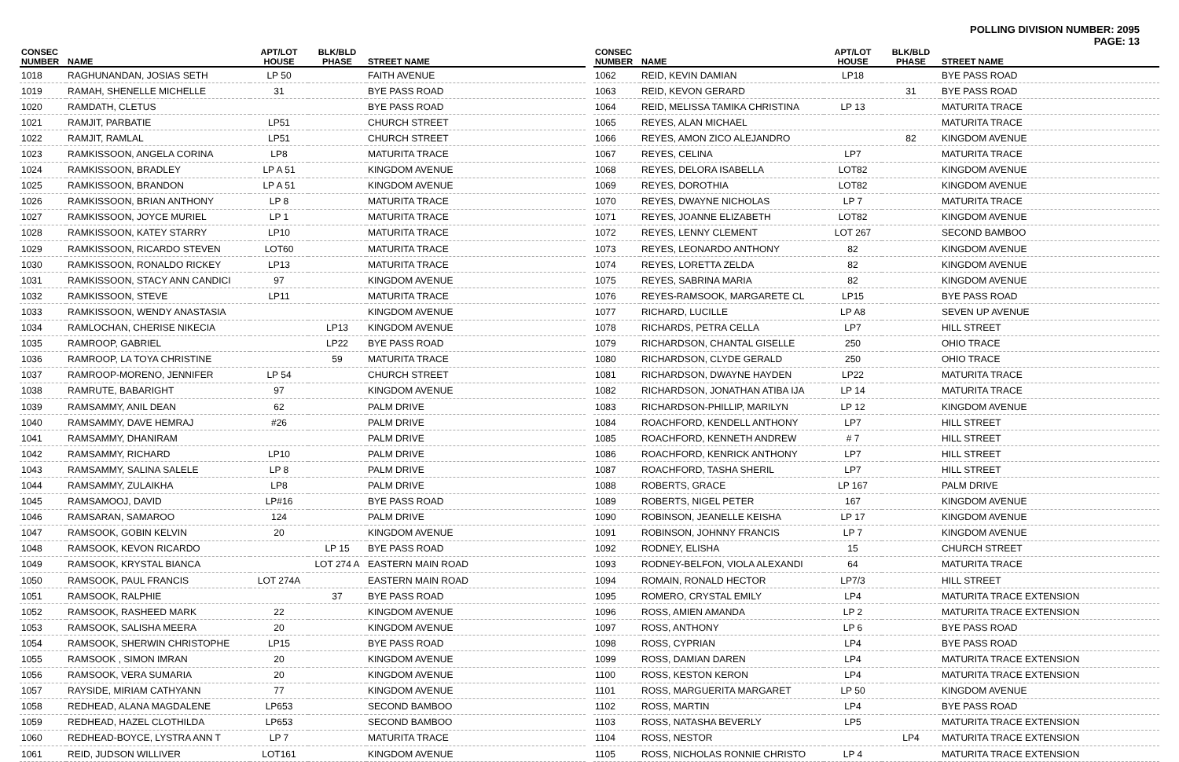POLLING DIVISION NUMBER: 2095
PAGE: 13
| CONSEC NUMBER | NAME | APT/LOT HOUSE | BLK/BLD PHASE | STREET NAME |
| --- | --- | --- | --- | --- |
| 1018 | RAGHUNANDAN, JOSIAS SETH | LP 50 | | FAITH AVENUE |
| 1019 | RAMAH, SHENELLE MICHELLE | 31 | | BYE PASS ROAD |
| 1020 | RAMDATH, CLETUS | | | BYE PASS ROAD |
| 1021 | RAMJIT, PARBATIE | LP51 | | CHURCH STREET |
| 1022 | RAMJIT, RAMLAL | LP51 | | CHURCH STREET |
| 1023 | RAMKISSOON, ANGELA CORINA | LP8 | | MATURITA TRACE |
| 1024 | RAMKISSOON, BRADLEY | LP A 51 | | KINGDOM AVENUE |
| 1025 | RAMKISSOON, BRANDON | LP A 51 | | KINGDOM AVENUE |
| 1026 | RAMKISSOON, BRIAN ANTHONY | LP 8 | | MATURITA TRACE |
| 1027 | RAMKISSOON, JOYCE MURIEL | LP 1 | | MATURITA TRACE |
| 1028 | RAMKISSOON, KATEY STARRY | LP10 | | MATURITA TRACE |
| 1029 | RAMKISSOON, RICARDO STEVEN | LOT60 | | MATURITA TRACE |
| 1030 | RAMKISSOON, RONALDO RICKEY | LP13 | | MATURITA TRACE |
| 1031 | RAMKISSOON, STACY ANN CANDICI | 97 | | KINGDOM AVENUE |
| 1032 | RAMKISSOON, STEVE | LP11 | | MATURITA TRACE |
| 1033 | RAMKISSOON, WENDY ANASTASIA | | | KINGDOM AVENUE |
| 1034 | RAMLOCHAN, CHERISE NIKECIA | | LP13 | KINGDOM AVENUE |
| 1035 | RAMROOP, GABRIEL | | LP22 | BYE PASS ROAD |
| 1036 | RAMROOP, LA TOYA CHRISTINE | | 59 | MATURITA TRACE |
| 1037 | RAMROOP-MORENO, JENNIFER | LP 54 | | CHURCH STREET |
| 1038 | RAMRUTE, BABARIGHT | 97 | | KINGDOM AVENUE |
| 1039 | RAMSAMMY, ANIL DEAN | 62 | | PALM DRIVE |
| 1040 | RAMSAMMY, DAVE HEMRAJ | #26 | | PALM DRIVE |
| 1041 | RAMSAMMY, DHANIRAM | | | PALM DRIVE |
| 1042 | RAMSAMMY, RICHARD | LP10 | | PALM DRIVE |
| 1043 | RAMSAMMY, SALINA SALELE | LP 8 | | PALM DRIVE |
| 1044 | RAMSAMMY, ZULAIKHA | LP8 | | PALM DRIVE |
| 1045 | RAMSAMOOJ, DAVID | LP#16 | | BYE PASS ROAD |
| 1046 | RAMSARAN, SAMAROO | 124 | | PALM DRIVE |
| 1047 | RAMSOOK, GOBIN KELVIN | 20 | | KINGDOM AVENUE |
| 1048 | RAMSOOK, KEVON RICARDO | | LP 15 | BYE PASS ROAD |
| 1049 | RAMSOOK, KRYSTAL BIANCA | | LOT 274 A | EASTERN MAIN ROAD |
| 1050 | RAMSOOK, PAUL FRANCIS | LOT 274A | | EASTERN MAIN ROAD |
| 1051 | RAMSOOK, RALPHIE | | 37 | BYE PASS ROAD |
| 1052 | RAMSOOK, RASHEED MARK | 22 | | KINGDOM AVENUE |
| 1053 | RAMSOOK, SALISHA MEERA | 20 | | KINGDOM AVENUE |
| 1054 | RAMSOOK, SHERWIN CHRISTOPHE | LP15 | | BYE PASS ROAD |
| 1055 | RAMSOOK , SIMON IMRAN | 20 | | KINGDOM AVENUE |
| 1056 | RAMSOOK, VERA SUMARIA | 20 | | KINGDOM AVENUE |
| 1057 | RAYSIDE, MIRIAM CATHYANN | 77 | | KINGDOM AVENUE |
| 1058 | REDHEAD, ALANA MAGDALENE | LP653 | | SECOND BAMBOO |
| 1059 | REDHEAD, HAZEL CLOTHILDA | LP653 | | SECOND BAMBOO |
| 1060 | REDHEAD-BOYCE, LYSTRA ANN T | LP 7 | | MATURITA TRACE |
| 1061 | REID, JUDSON WILLIVER | LOT161 | | KINGDOM AVENUE |
| CONSEC NUMBER | NAME | APT/LOT HOUSE | BLK/BLD PHASE | STREET NAME |
| --- | --- | --- | --- | --- |
| 1062 | REID, KEVIN DAMIAN | LP18 | | BYE PASS ROAD |
| 1063 | REID, KEVON GERARD | | 31 | BYE PASS ROAD |
| 1064 | REID, MELISSA TAMIKA CHRISTINA | LP 13 | | MATURITA TRACE |
| 1065 | REYES, ALAN MICHAEL | | | MATURITA TRACE |
| 1066 | REYES, AMON ZICO ALEJANDRO | | 82 | KINGDOM AVENUE |
| 1067 | REYES, CELINA | LP7 | | MATURITA TRACE |
| 1068 | REYES, DELORA ISABELLA | LOT82 | | KINGDOM AVENUE |
| 1069 | REYES, DOROTHIA | LOT82 | | KINGDOM AVENUE |
| 1070 | REYES, DWAYNE NICHOLAS | LP 7 | | MATURITA TRACE |
| 1071 | REYES, JOANNE ELIZABETH | LOT82 | | KINGDOM AVENUE |
| 1072 | REYES, LENNY CLEMENT | LOT 267 | | SECOND BAMBOO |
| 1073 | REYES, LEONARDO ANTHONY | 82 | | KINGDOM AVENUE |
| 1074 | REYES, LORETTA ZELDA | 82 | | KINGDOM AVENUE |
| 1075 | REYES, SABRINA MARIA | 82 | | KINGDOM AVENUE |
| 1076 | REYES-RAMSOOK, MARGARETE CL | LP15 | | BYE PASS ROAD |
| 1077 | RICHARD, LUCILLE | LP A8 | | SEVEN UP AVENUE |
| 1078 | RICHARDS, PETRA CELLA | LP7 | | HILL STREET |
| 1079 | RICHARDSON, CHANTAL GISELLE | 250 | | OHIO TRACE |
| 1080 | RICHARDSON, CLYDE GERALD | 250 | | OHIO TRACE |
| 1081 | RICHARDSON, DWAYNE HAYDEN | LP22 | | MATURITA TRACE |
| 1082 | RICHARDSON, JONATHAN ATIBA IJA | LP 14 | | MATURITA TRACE |
| 1083 | RICHARDSON-PHILLIP, MARILYN | LP 12 | | KINGDOM AVENUE |
| 1084 | ROACHFORD, KENDELL ANTHONY | LP7 | | HILL STREET |
| 1085 | ROACHFORD, KENNETH ANDREW | # 7 | | HILL STREET |
| 1086 | ROACHFORD, KENRICK ANTHONY | LP7 | | HILL STREET |
| 1087 | ROACHFORD, TASHA SHERIL | LP7 | | HILL STREET |
| 1088 | ROBERTS, GRACE | LP 167 | | PALM DRIVE |
| 1089 | ROBERTS, NIGEL PETER | 167 | | KINGDOM AVENUE |
| 1090 | ROBINSON, JEANELLE KEISHA | LP 17 | | KINGDOM AVENUE |
| 1091 | ROBINSON, JOHNNY FRANCIS | LP 7 | | KINGDOM AVENUE |
| 1092 | RODNEY, ELISHA | 15 | | CHURCH STREET |
| 1093 | RODNEY-BELFON, VIOLA ALEXANDI | 64 | | MATURITA TRACE |
| 1094 | ROMAIN, RONALD HECTOR | LP7/3 | | HILL STREET |
| 1095 | ROMERO, CRYSTAL EMILY | LP4 | | MATURITA TRACE EXTENSION |
| 1096 | ROSS, AMIEN AMANDA | LP 2 | | MATURITA TRACE EXTENSION |
| 1097 | ROSS, ANTHONY | LP 6 | | BYE PASS ROAD |
| 1098 | ROSS, CYPRIAN | LP4 | | BYE PASS ROAD |
| 1099 | ROSS, DAMIAN DAREN | LP4 | | MATURITA TRACE EXTENSION |
| 1100 | ROSS, KESTON KERON | LP4 | | MATURITA TRACE EXTENSION |
| 1101 | ROSS, MARGUERITA MARGARET | LP 50 | | KINGDOM AVENUE |
| 1102 | ROSS, MARTIN | LP4 | | BYE PASS ROAD |
| 1103 | ROSS, NATASHA BEVERLY | LP5 | | MATURITA TRACE EXTENSION |
| 1104 | ROSS, NESTOR | | LP4 | MATURITA TRACE EXTENSION |
| 1105 | ROSS, NICHOLAS RONNIE CHRISTO | LP 4 | | MATURITA TRACE EXTENSION |